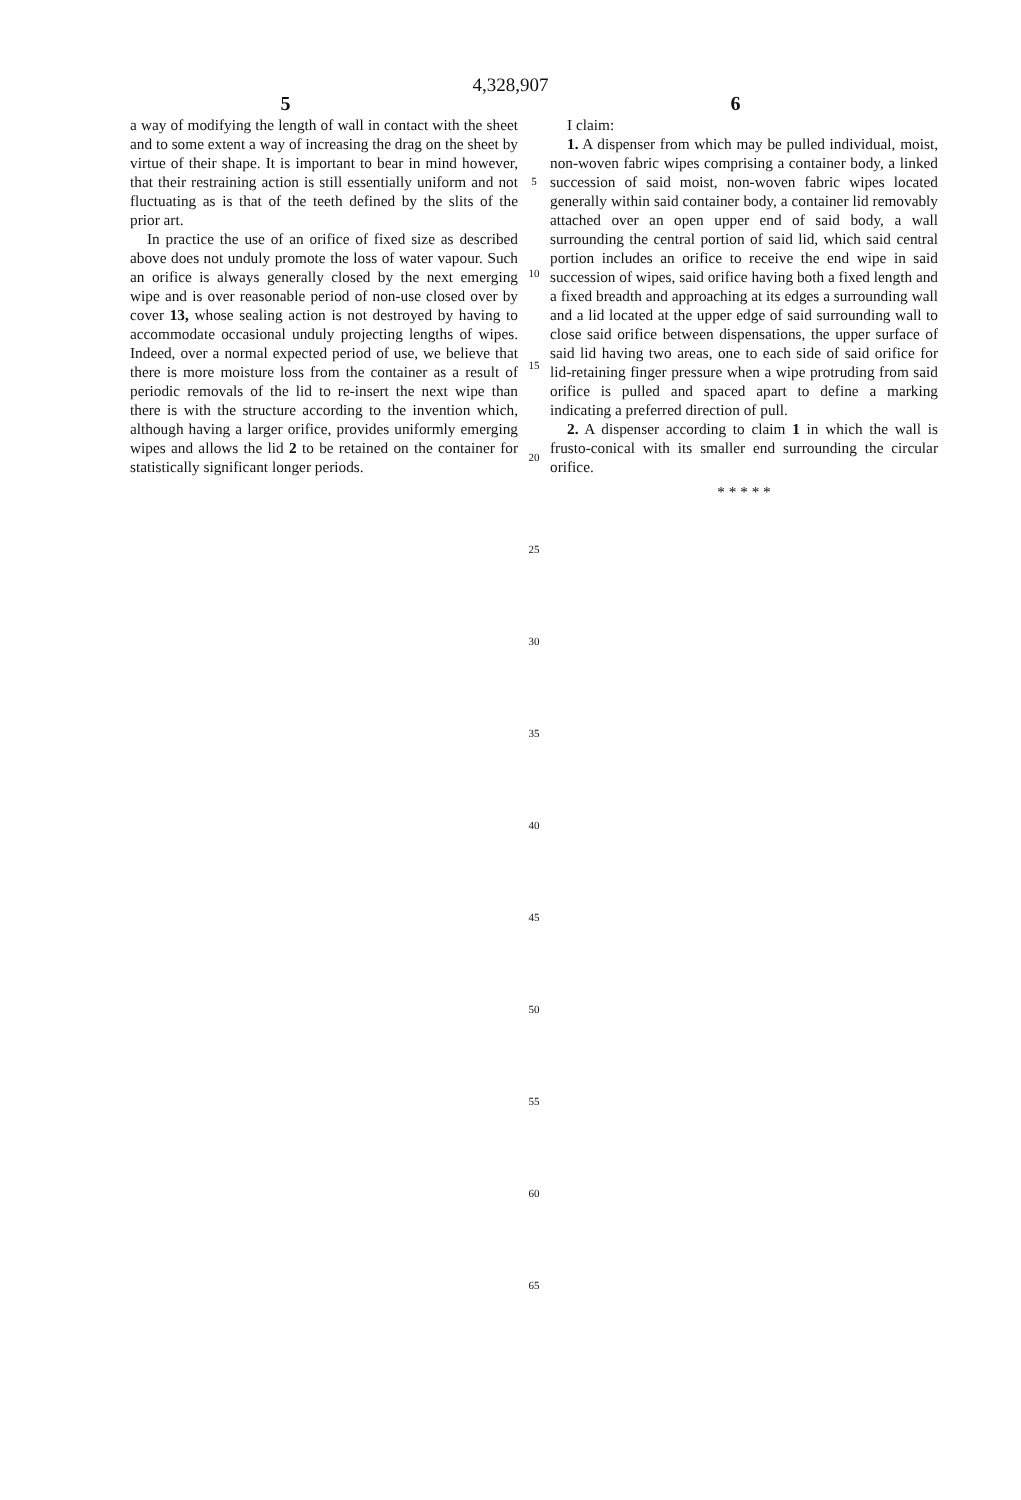4,328,907
5 6
a way of modifying the length of wall in contact with the sheet and to some extent a way of increasing the drag on the sheet by virtue of their shape. It is important to bear in mind however, that their restraining action is still essentially uniform and not fluctuating as is that of the teeth defined by the slits of the prior art.
In practice the use of an orifice of fixed size as described above does not unduly promote the loss of water vapour. Such an orifice is always generally closed by the next emerging wipe and is over reasonable period of non-use closed over by cover 13, whose sealing action is not destroyed by having to accommodate occasional unduly projecting lengths of wipes. Indeed, over a normal expected period of use, we believe that there is more moisture loss from the container as a result of periodic removals of the lid to re-insert the next wipe than there is with the structure according to the invention which, although having a larger orifice, provides uniformly emerging wipes and allows the lid 2 to be retained on the container for statistically significant longer periods.
5
10
15
20
25
30
35
40
45
50
55
60
65
I claim:
1. A dispenser from which may be pulled individual, moist, non-woven fabric wipes comprising a container body, a linked succession of said moist, non-woven fabric wipes located generally within said container body, a container lid removably attached over an open upper end of said body, a wall surrounding the central portion of said lid, which said central portion includes an orifice to receive the end wipe in said succession of wipes, said orifice having both a fixed length and a fixed breadth and approaching at its edges a surrounding wall and a lid located at the upper edge of said surrounding wall to close said orifice between dispensations, the upper surface of said lid having two areas, one to each side of said orifice for lid-retaining finger pressure when a wipe protruding from said orifice is pulled and spaced apart to define a marking indicating a preferred direction of pull.
2. A dispenser according to claim 1 in which the wall is frusto-conical with its smaller end surrounding the circular orifice.
* * * * *